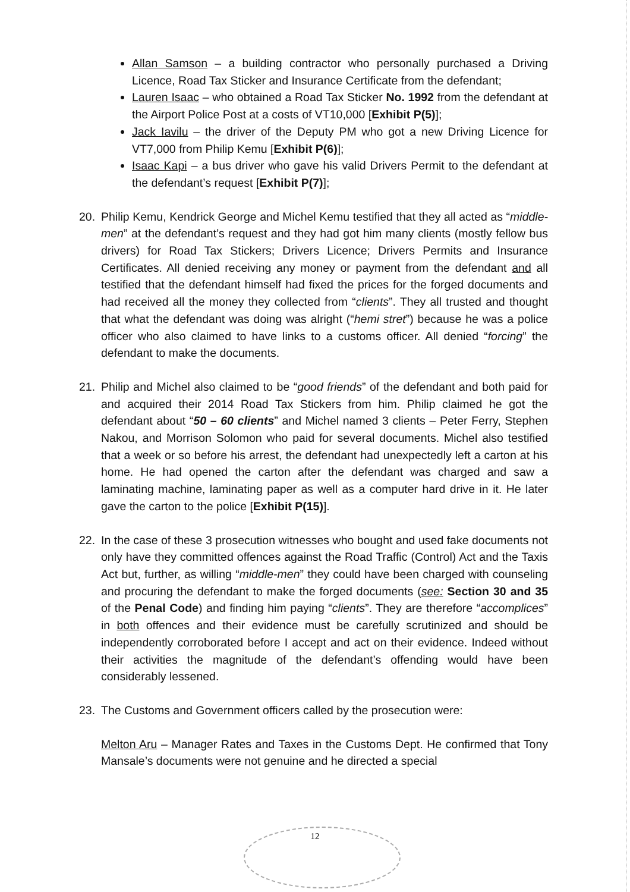Allan Samson – a building contractor who personally purchased a Driving Licence, Road Tax Sticker and Insurance Certificate from the defendant;
Lauren Isaac – who obtained a Road Tax Sticker No. 1992 from the defendant at the Airport Police Post at a costs of VT10,000 [Exhibit P(5)];
Jack Iavilu – the driver of the Deputy PM who got a new Driving Licence for VT7,000 from Philip Kemu [Exhibit P(6)];
Isaac Kapi – a bus driver who gave his valid Drivers Permit to the defendant at the defendant’s request [Exhibit P(7)];
20. Philip Kemu, Kendrick George and Michel Kemu testified that they all acted as “middle-men” at the defendant’s request and they had got him many clients (mostly fellow bus drivers) for Road Tax Stickers; Drivers Licence; Drivers Permits and Insurance Certificates. All denied receiving any money or payment from the defendant and all testified that the defendant himself had fixed the prices for the forged documents and had received all the money they collected from “clients”. They all trusted and thought that what the defendant was doing was alright (“hemi stret”) because he was a police officer who also claimed to have links to a customs officer. All denied “forcing” the defendant to make the documents.
21. Philip and Michel also claimed to be “good friends” of the defendant and both paid for and acquired their 2014 Road Tax Stickers from him. Philip claimed he got the defendant about “50 – 60 clients” and Michel named 3 clients – Peter Ferry, Stephen Nakou, and Morrison Solomon who paid for several documents. Michel also testified that a week or so before his arrest, the defendant had unexpectedly left a carton at his home. He had opened the carton after the defendant was charged and saw a laminating machine, laminating paper as well as a computer hard drive in it. He later gave the carton to the police [Exhibit P(15)].
22. In the case of these 3 prosecution witnesses who bought and used fake documents not only have they committed offences against the Road Traffic (Control) Act and the Taxis Act but, further, as willing “middle-men” they could have been charged with counseling and procuring the defendant to make the forged documents (see: Section 30 and 35 of the Penal Code) and finding him paying “clients”. They are therefore “accomplices” in both offences and their evidence must be carefully scrutinized and should be independently corroborated before I accept and act on their evidence. Indeed without their activities the magnitude of the defendant’s offending would have been considerably lessened.
23. The Customs and Government officers called by the prosecution were:
Melton Aru – Manager Rates and Taxes in the Customs Dept. He confirmed that Tony Mansale’s documents were not genuine and he directed a special
12